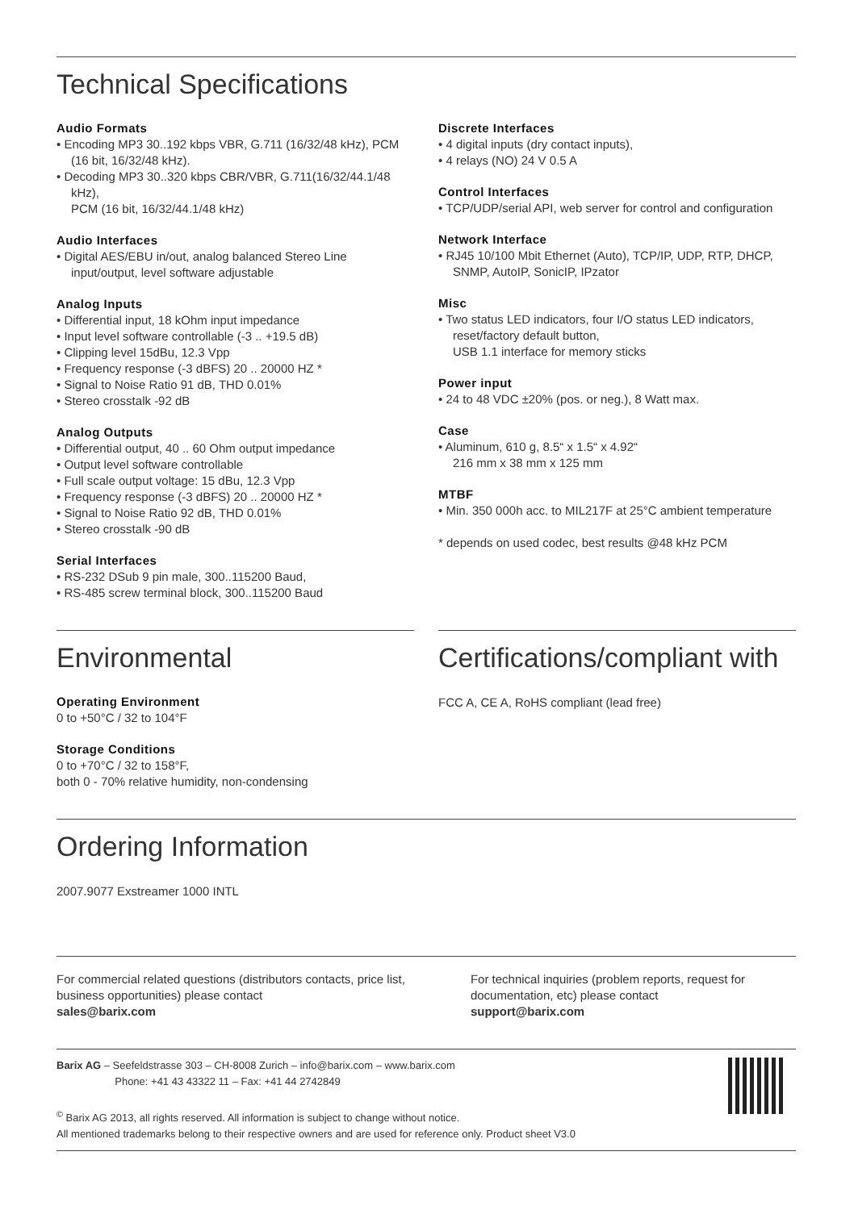Technical Specifications
Audio Formats
• Encoding MP3 30..192 kbps VBR, G.711 (16/32/48 kHz), PCM (16 bit, 16/32/48 kHz).
• Decoding MP3 30..320 kbps CBR/VBR, G.711(16/32/44.1/48 kHz),
PCM (16 bit, 16/32/44.1/48 kHz)
Audio Interfaces
• Digital AES/EBU in/out, analog balanced Stereo Line input/output, level software adjustable
Analog Inputs
• Differential input, 18 kOhm input impedance
• Input level software controllable (-3 .. +19.5 dB)
• Clipping level 15dBu, 12.3 Vpp
• Frequency response (-3 dBFS) 20 .. 20000 HZ *
• Signal to Noise Ratio 91 dB, THD 0.01%
• Stereo crosstalk -92 dB
Analog Outputs
• Differential output, 40 .. 60 Ohm output impedance
• Output level software controllable
• Full scale output voltage: 15 dBu, 12.3 Vpp
• Frequency response (-3 dBFS) 20 .. 20000 HZ *
• Signal to Noise Ratio 92 dB, THD 0.01%
• Stereo crosstalk -90 dB
Serial Interfaces
• RS-232 DSub 9 pin male, 300..115200 Baud,
• RS-485 screw terminal block, 300..115200 Baud
Discrete Interfaces
• 4 digital inputs (dry contact inputs),
• 4 relays (NO) 24 V 0.5 A
Control Interfaces
• TCP/UDP/serial API, web server for control and configuration
Network Interface
• RJ45 10/100 Mbit Ethernet (Auto), TCP/IP, UDP, RTP, DHCP, SNMP, AutoIP, SonicIP, IPzator
Misc
• Two status LED indicators, four I/O status LED indicators, reset/factory default button,
USB 1.1 interface for memory sticks
Power input
• 24 to 48 VDC ±20% (pos. or neg.), 8 Watt max.
Case
• Aluminum, 610 g, 8.5“ x 1.5“ x 4.92“
216 mm x 38 mm x 125 mm
MTBF
• Min. 350 000h acc. to MIL217F at 25°C ambient temperature
* depends on used codec, best results @48 kHz PCM
Environmental
Operating Environment
0 to +50°C / 32 to 104°F
Storage Conditions
0 to +70°C / 32 to 158°F,
both 0 - 70% relative humidity, non-condensing
Certifications/compliant with
FCC A, CE A, RoHS compliant (lead free)
Ordering Information
2007.9077 Exstreamer 1000 INTL
For commercial related questions (distributors contacts, price list, business opportunities) please contact
sales@barix.com
For technical inquiries (problem reports, request for documentation, etc) please contact
support@barix.com
Barix AG – Seefeldstrasse 303 – CH-8008 Zurich – info@barix.com – www.barix.com
Phone: +41 43 43322 11 – Fax: +41 44 2742849
<sup>©</sup> Barix AG 2013, all rights reserved. All information is subject to change without notice.
All mentioned trademarks belong to their respective owners and are used for reference only. Product sheet V3.0